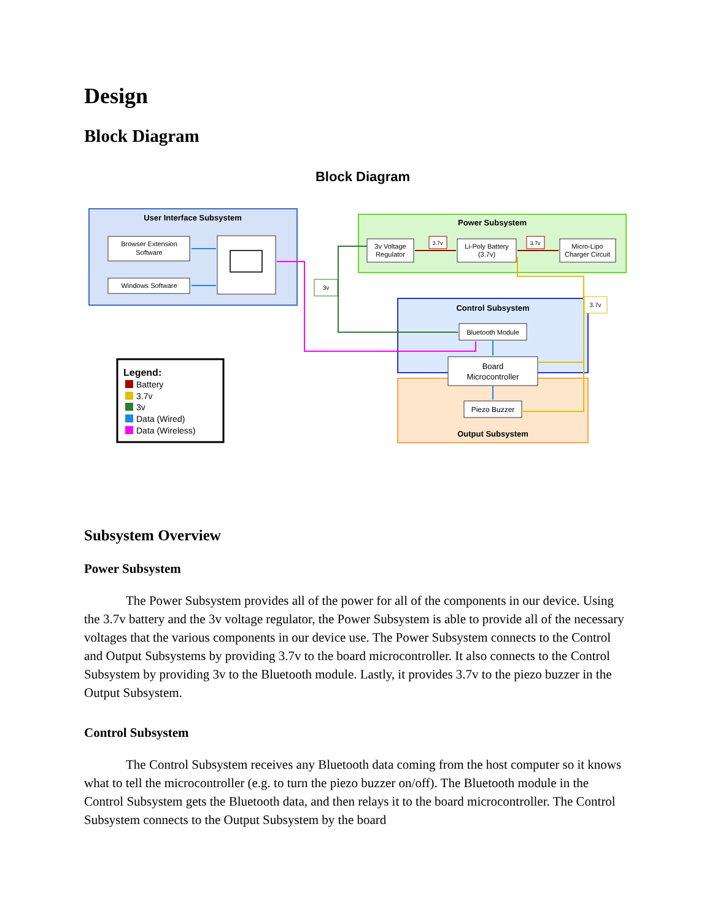Design
Block Diagram
Block Diagram
User Interface Subsystem
Browser Extension
Software
Windows Software
Power Subsystem
3v Voltage
Regulator
Li-Poly Battery
(3.7v)
Micro-Lipo
Charger Circuit
3.7v
3.7v
Control Subsystem
Bluetooth Module
Board
Microcontroller
Piezo Buzzer
Output Subsystem
3v
3.7v
Legend:
Battery
3.7v
3v
Data (Wired)
Data (Wireless)
Subsystem Overview
Power Subsystem
The Power Subsystem provides all of the power for all of the components in our device. Using the 3.7v battery and the 3v voltage regulator, the Power Subsystem is able to provide all of the necessary voltages that the various components in our device use. The Power Subsystem connects to the Control and Output Subsystems by providing 3.7v to the board microcontroller. It also connects to the Control Subsystem by providing 3v to the Bluetooth module. Lastly, it provides 3.7v to the piezo buzzer in the Output Subsystem.
Control Subsystem
The Control Subsystem receives any Bluetooth data coming from the host computer so it knows what to tell the microcontroller (e.g. to turn the piezo buzzer on/off). The Bluetooth module in the Control Subsystem gets the Bluetooth data, and then relays it to the board microcontroller. The Control Subsystem connects to the Output Subsystem by the board